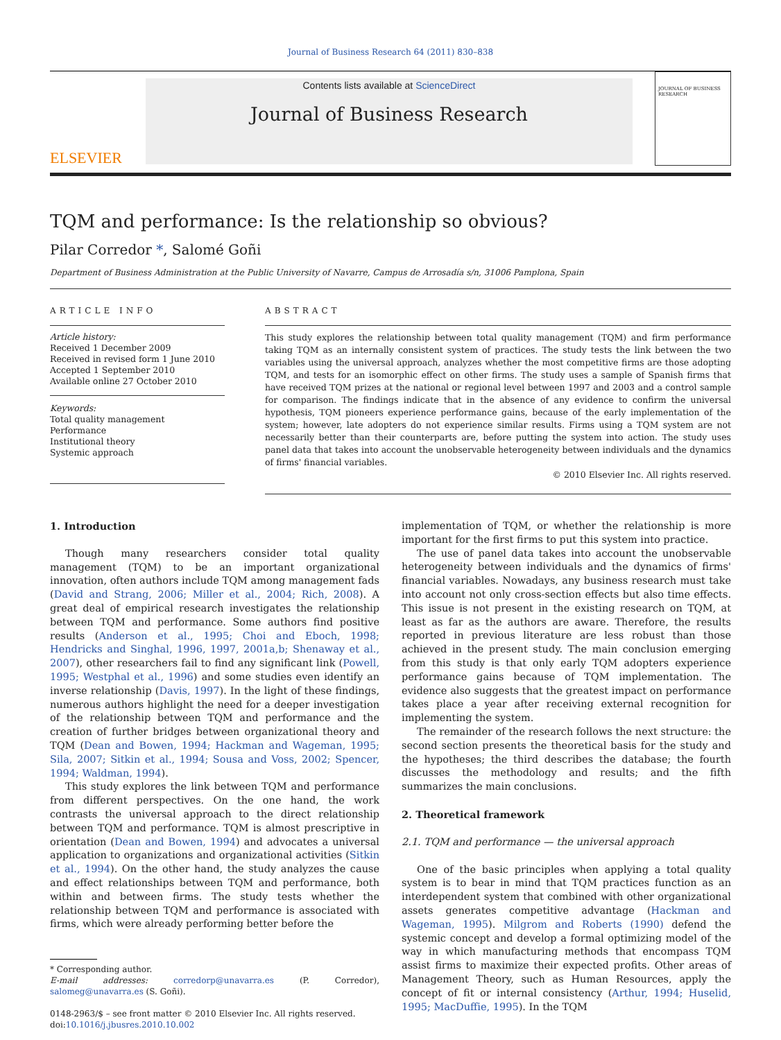Journal of Business Research 64 (2011) 830–838
ELSEVIER
Contents lists available at ScienceDirect
Journal of Business Research
JOURNAL OF BUSINESS RESEARCH
TQM and performance: Is the relationship so obvious?
Pilar Corredor *, Salomé Goñi
Department of Business Administration at the Public University of Navarre, Campus de Arrosadía s/n, 31006 Pamplona, Spain
ARTICLE INFO
Article history:
Received 1 December 2009
Received in revised form 1 June 2010
Accepted 1 September 2010
Available online 27 October 2010
Keywords:
Total quality management
Performance
Institutional theory
Systemic approach
ABSTRACT
This study explores the relationship between total quality management (TQM) and firm performance taking TQM as an internally consistent system of practices. The study tests the link between the two variables using the universal approach, analyzes whether the most competitive firms are those adopting TQM, and tests for an isomorphic effect on other firms. The study uses a sample of Spanish firms that have received TQM prizes at the national or regional level between 1997 and 2003 and a control sample for comparison. The findings indicate that in the absence of any evidence to confirm the universal hypothesis, TQM pioneers experience performance gains, because of the early implementation of the system; however, late adopters do not experience similar results. Firms using a TQM system are not necessarily better than their counterparts are, before putting the system into action. The study uses panel data that takes into account the unobservable heterogeneity between individuals and the dynamics of firms' financial variables.
© 2010 Elsevier Inc. All rights reserved.
1. Introduction
Though many researchers consider total quality management (TQM) to be an important organizational innovation, often authors include TQM among management fads (David and Strang, 2006; Miller et al., 2004; Rich, 2008). A great deal of empirical research investigates the relationship between TQM and performance. Some authors find positive results (Anderson et al., 1995; Choi and Eboch, 1998; Hendricks and Singhal, 1996, 1997, 2001a,b; Shenaway et al., 2007), other researchers fail to find any significant link (Powell, 1995; Westphal et al., 1996) and some studies even identify an inverse relationship (Davis, 1997). In the light of these findings, numerous authors highlight the need for a deeper investigation of the relationship between TQM and performance and the creation of further bridges between organizational theory and TQM (Dean and Bowen, 1994; Hackman and Wageman, 1995; Sila, 2007; Sitkin et al., 1994; Sousa and Voss, 2002; Spencer, 1994; Waldman, 1994).
This study explores the link between TQM and performance from different perspectives. On the one hand, the work contrasts the universal approach to the direct relationship between TQM and performance. TQM is almost prescriptive in orientation (Dean and Bowen, 1994) and advocates a universal application to organizations and organizational activities (Sitkin et al., 1994). On the other hand, the study analyzes the cause and effect relationships between TQM and performance, both within and between firms. The study tests whether the relationship between TQM and performance is associated with firms, which were already performing better before the
* Corresponding author.
E-mail addresses: corredorp@unavarra.es (P. Corredor), salomeg@unavarra.es (S. Goñi).
0148-2963/$ – see front matter © 2010 Elsevier Inc. All rights reserved.
doi:10.1016/j.jbusres.2010.10.002
implementation of TQM, or whether the relationship is more important for the first firms to put this system into practice.
The use of panel data takes into account the unobservable heterogeneity between individuals and the dynamics of firms' financial variables. Nowadays, any business research must take into account not only cross-section effects but also time effects. This issue is not present in the existing research on TQM, at least as far as the authors are aware. Therefore, the results reported in previous literature are less robust than those achieved in the present study. The main conclusion emerging from this study is that only early TQM adopters experience performance gains because of TQM implementation. The evidence also suggests that the greatest impact on performance takes place a year after receiving external recognition for implementing the system.
The remainder of the research follows the next structure: the second section presents the theoretical basis for the study and the hypotheses; the third describes the database; the fourth discusses the methodology and results; and the fifth summarizes the main conclusions.
2. Theoretical framework
2.1. TQM and performance — the universal approach
One of the basic principles when applying a total quality system is to bear in mind that TQM practices function as an interdependent system that combined with other organizational assets generates competitive advantage (Hackman and Wageman, 1995). Milgrom and Roberts (1990) defend the systemic concept and develop a formal optimizing model of the way in which manufacturing methods that encompass TQM assist firms to maximize their expected profits. Other areas of Management Theory, such as Human Resources, apply the concept of fit or internal consistency (Arthur, 1994; Huselid, 1995; MacDuffie, 1995). In the TQM